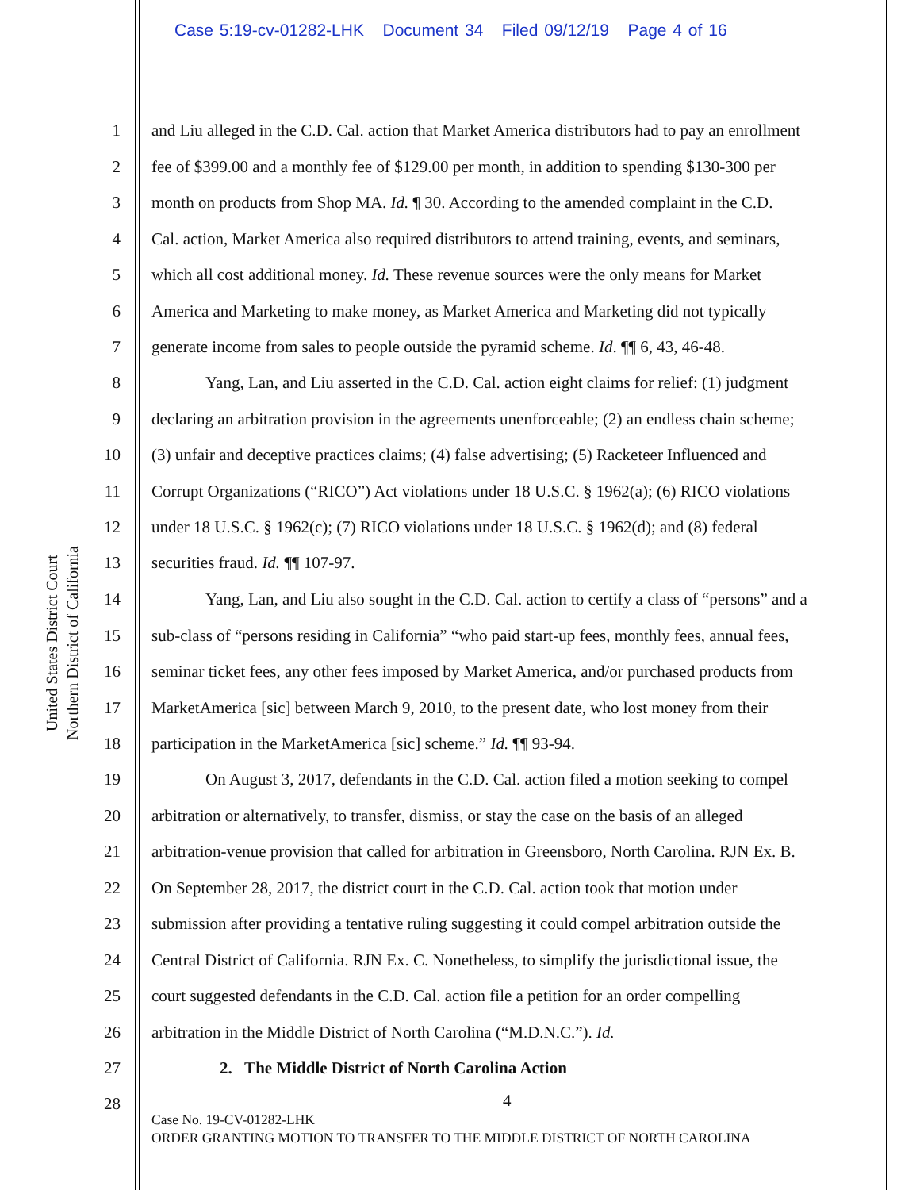Case 5:19-cv-01282-LHK Document 34 Filed 09/12/19 Page 4 of 16
United States District Court
Northern District of California
1 and Liu alleged in the C.D. Cal. action that Market America distributors had to pay an enrollment
2 fee of $399.00 and a monthly fee of $129.00 per month, in addition to spending $130-300 per
3 month on products from Shop MA. Id. ¶ 30. According to the amended complaint in the C.D.
4 Cal. action, Market America also required distributors to attend training, events, and seminars,
5 which all cost additional money. Id. These revenue sources were the only means for Market
6 America and Marketing to make money, as Market America and Marketing did not typically
7 generate income from sales to people outside the pyramid scheme. Id. ¶¶ 6, 43, 46-48.
8 Yang, Lan, and Liu asserted in the C.D. Cal. action eight claims for relief: (1) judgment
9 declaring an arbitration provision in the agreements unenforceable; (2) an endless chain scheme;
10 (3) unfair and deceptive practices claims; (4) false advertising; (5) Racketeer Influenced and
11 Corrupt Organizations (“RICO”) Act violations under 18 U.S.C. § 1962(a); (6) RICO violations
12 under 18 U.S.C. § 1962(c); (7) RICO violations under 18 U.S.C. § 1962(d); and (8) federal
13 securities fraud. Id. ¶¶ 107-97.
14 Yang, Lan, and Liu also sought in the C.D. Cal. action to certify a class of “persons” and a
15 sub-class of “persons residing in California” “who paid start-up fees, monthly fees, annual fees,
16 seminar ticket fees, any other fees imposed by Market America, and/or purchased products from
17 MarketAmerica [sic] between March 9, 2010, to the present date, who lost money from their
18 participation in the MarketAmerica [sic] scheme.” Id. ¶¶ 93-94.
19 On August 3, 2017, defendants in the C.D. Cal. action filed a motion seeking to compel
20 arbitration or alternatively, to transfer, dismiss, or stay the case on the basis of an alleged
21 arbitration-venue provision that called for arbitration in Greensboro, North Carolina. RJN Ex. B.
22 On September 28, 2017, the district court in the C.D. Cal. action took that motion under
23 submission after providing a tentative ruling suggesting it could compel arbitration outside the
24 Central District of California. RJN Ex. C. Nonetheless, to simplify the jurisdictional issue, the
25 court suggested defendants in the C.D. Cal. action file a petition for an order compelling
26 arbitration in the Middle District of North Carolina (“M.D.N.C.”). Id.
27 2. The Middle District of North Carolina Action
28 4
Case No. 19-CV-01282-LHK
ORDER GRANTING MOTION TO TRANSFER TO THE MIDDLE DISTRICT OF NORTH CAROLINA